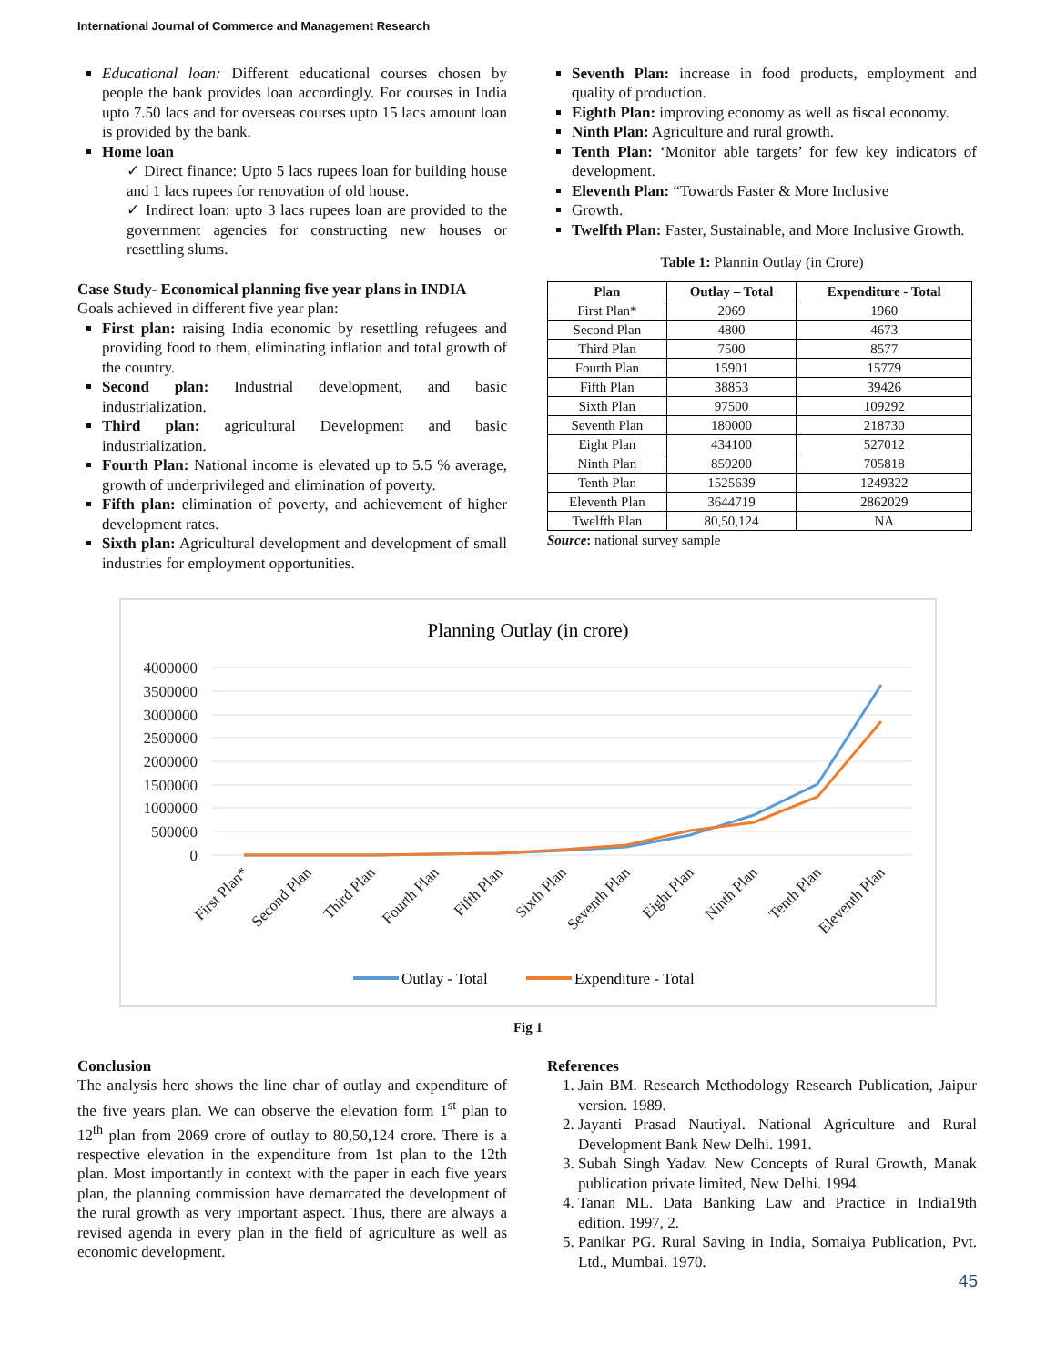International Journal of Commerce and Management Research
Educational loan: Different educational courses chosen by people the bank provides loan accordingly. For courses in India upto 7.50 lacs and for overseas courses upto 15 lacs amount loan is provided by the bank.
Home loan
✓ Direct finance: Upto 5 lacs rupees loan for building house and 1 lacs rupees for renovation of old house.
✓ Indirect loan: upto 3 lacs rupees loan are provided to the government agencies for constructing new houses or resettling slums.
Case Study- Economical planning five year plans in INDIA
Goals achieved in different five year plan:
First plan: raising India economic by resettling refugees and providing food to them, eliminating inflation and total growth of the country.
Second plan: Industrial development, and basic industrialization.
Third plan: agricultural Development and basic industrialization.
Fourth Plan: National income is elevated up to 5.5 % average, growth of underprivileged and elimination of poverty.
Fifth plan: elimination of poverty, and achievement of higher development rates.
Sixth plan: Agricultural development and development of small industries for employment opportunities.
Seventh Plan: increase in food products, employment and quality of production.
Eighth Plan: improving economy as well as fiscal economy.
Ninth Plan: Agriculture and rural growth.
Tenth Plan: ‘Monitor able targets’ for few key indicators of development.
Eleventh Plan: “Towards Faster & More Inclusive
Growth.
Twelfth Plan: Faster, Sustainable, and More Inclusive Growth.
Table 1: Plannin Outlay (in Crore)
| Plan | Outlay – Total | Expenditure - Total |
| --- | --- | --- |
| First Plan* | 2069 | 1960 |
| Second Plan | 4800 | 4673 |
| Third Plan | 7500 | 8577 |
| Fourth Plan | 15901 | 15779 |
| Fifth Plan | 38853 | 39426 |
| Sixth Plan | 97500 | 109292 |
| Seventh Plan | 180000 | 218730 |
| Eight Plan | 434100 | 527012 |
| Ninth Plan | 859200 | 705818 |
| Tenth Plan | 1525639 | 1249322 |
| Eleventh Plan | 3644719 | 2862029 |
| Twelfth Plan | 80,50,124 | NA |
Source: national survey sample
Planning Outlay (in crore)
4000000
3500000
3000000
2500000
2000000
1500000
1000000
500000
0
First Plan*
Second Plan
Third Plan
Fourth Plan
Fifth Plan
Sixth Plan
Seventh Plan
Eight Plan
Ninth Plan
Tenth Plan
Eleventh Plan
Outlay - Total
Expenditure - Total
Fig 1
Conclusion
The analysis here shows the line char of outlay and expenditure of the five years plan. We can observe the elevation form 1<sup>st</sup> plan to 12<sup>th</sup> plan from 2069 crore of outlay to 80,50,124 crore. There is a respective elevation in the expenditure from 1st plan to the 12th plan. Most importantly in context with the paper in each five years plan, the planning commission have demarcated the development of the rural growth as very important aspect. Thus, there are always a revised agenda in every plan in the field of agriculture as well as economic development.
References
1. Jain BM. Research Methodology Research Publication, Jaipur version. 1989.
2. Jayanti Prasad Nautiyal. National Agriculture and Rural Development Bank New Delhi. 1991.
3. Subah Singh Yadav. New Concepts of Rural Growth, Manak publication private limited, New Delhi. 1994.
4. Tanan ML. Data Banking Law and Practice in India19th edition. 1997, 2.
5. Panikar PG. Rural Saving in India, Somaiya Publication, Pvt. Ltd., Mumbai. 1970.
45